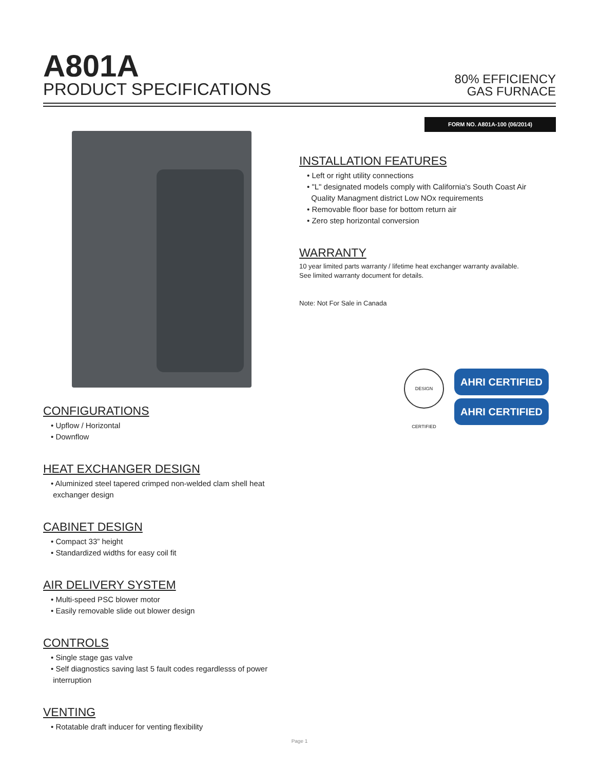A801A
PRODUCT SPECIFICATIONS
80% EFFICIENCY
GAS FURNACE
FORM NO. A801A-100 (06/2014)
INSTALLATION FEATURES
• Left or right utility connections
• "L" designated models comply with California's South Coast Air
Quality Managment district Low NOx requirements
• Removable floor base for bottom return air
• Zero step horizontal conversion
WARRANTY
10 year limited parts warranty / lifetime heat exchanger warranty available.
See limited warranty document for details.
Note: Not For Sale in Canada
DESIGN CERTIFIED
AHRI CERTIFIED
AHRI CERTIFIED
CONFIGURATIONS
• Upflow / Horizontal
• Downflow
HEAT EXCHANGER DESIGN
• Aluminized steel tapered crimped non-welded clam shell heat
exchanger design
CABINET DESIGN
• Compact 33” height
• Standardized widths for easy coil fit
AIR DELIVERY SYSTEM
• Multi-speed PSC blower motor
• Easily removable slide out blower design
CONTROLS
• Single stage gas valve
• Self diagnostics saving last 5 fault codes regardlesss of power
interruption
VENTING
• Rotatable draft inducer for venting flexibility
Page 1